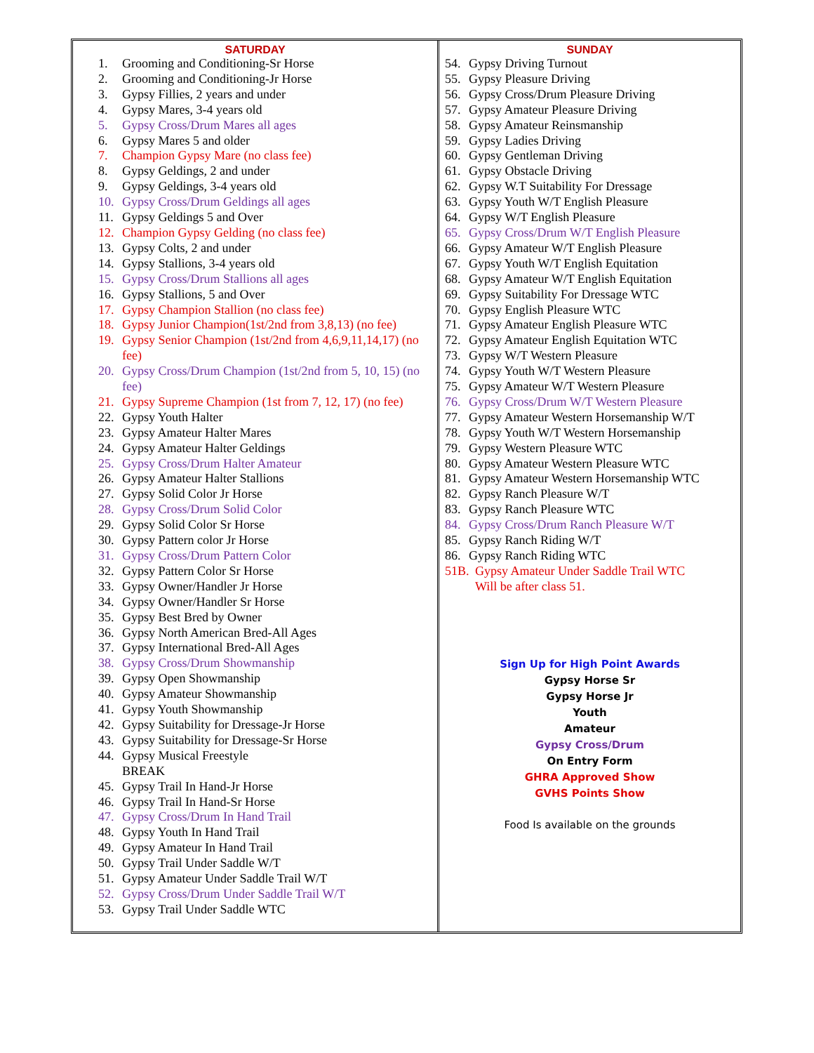| SATURDAY 1. Grooming and Conditioning-Sr Horse 2. Grooming and Conditioning-Jr Horse 3. Gypsy Fillies, 2 years and under 4. Gypsy Mares, 3-4 years old 5. Gypsy Cross/Drum Mares all ages 6. Gypsy Mares 5 and older 7. Champion Gypsy Mare (no class fee) 8. Gypsy Geldings, 2 and under 9. Gypsy Geldings, 3-4 years old 10. Gypsy Cross/Drum Geldings all ages 11. Gypsy Geldings 5 and Over 12. Champion Gypsy Gelding (no class fee) 13. Gypsy Colts, 2 and under 14. Gypsy Stallions, 3-4 years old 15. Gypsy Cross/Drum Stallions all ages 16. Gypsy Stallions, 5 and Over 17. Gypsy Champion Stallion (no class fee) 18. Gypsy Junior Champion(1st/2nd from 3,8,13) (no fee) 19. Gypsy Senior Champion (1st/2nd from 4,6,9,11,14,17) (no fee) 20. Gypsy Cross/Drum Champion (1st/2nd from 5, 10, 15) (no fee) 21. Gypsy Supreme Champion (1st from 7, 12, 17) (no fee) 22. Gypsy Youth Halter 23. Gypsy Amateur Halter Mares 24. Gypsy Amateur Halter Geldings 25. Gypsy Cross/Drum Halter Amateur 26. Gypsy Amateur Halter Stallions 27. Gypsy Solid Color Jr Horse 28. Gypsy Cross/Drum Solid Color 29. Gypsy Solid Color Sr Horse 30. Gypsy Pattern color Jr Horse 31. Gypsy Cross/Drum Pattern Color 32. Gypsy Pattern Color Sr Horse 33. Gypsy Owner/Handler Jr Horse 34. Gypsy Owner/Handler Sr Horse 35. Gypsy Best Bred by Owner 36. Gypsy North American Bred-All Ages 37. Gypsy International Bred-All Ages 38. Gypsy Cross/Drum Showmanship 39. Gypsy Open Showmanship 40. Gypsy Amateur Showmanship 41. Gypsy Youth Showmanship 42. Gypsy Suitability for Dressage-Jr Horse 43. Gypsy Suitability for Dressage-Sr Horse 44. Gypsy Musical Freestyle BREAK 45. Gypsy Trail In Hand-Jr Horse 46. Gypsy Trail In Hand-Sr Horse 47. Gypsy Cross/Drum In Hand Trail 48. Gypsy Youth In Hand Trail 49. Gypsy Amateur In Hand Trail 50. Gypsy Trail Under Saddle W/T 51. Gypsy Amateur Under Saddle Trail W/T 52. Gypsy Cross/Drum Under Saddle Trail W/T 53. Gypsy Trail Under Saddle WTC | SUNDAY 54. Gypsy Driving Turnout 55. Gypsy Pleasure Driving 56. Gypsy Cross/Drum Pleasure Driving 57. Gypsy Amateur Pleasure Driving 58. Gypsy Amateur Reinsmanship 59. Gypsy Ladies Driving 60. Gypsy Gentleman Driving 61. Gypsy Obstacle Driving 62. Gypsy W.T Suitability For Dressage 63. Gypsy Youth W/T English Pleasure 64. Gypsy W/T English Pleasure 65. Gypsy Cross/Drum W/T English Pleasure 66. Gypsy Amateur W/T English Pleasure 67. Gypsy Youth W/T English Equitation 68. Gypsy Amateur W/T English Equitation 69. Gypsy Suitability For Dressage WTC 70. Gypsy English Pleasure WTC 71. Gypsy Amateur English Pleasure WTC 72. Gypsy Amateur English Equitation WTC 73. Gypsy W/T Western Pleasure 74. Gypsy Youth W/T Western Pleasure 75. Gypsy Amateur W/T Western Pleasure 76. Gypsy Cross/Drum W/T Western Pleasure 77. Gypsy Amateur Western Horsemanship W/T 78. Gypsy Youth W/T Western Horsemanship 79. Gypsy Western Pleasure WTC 80. Gypsy Amateur Western Pleasure WTC 81. Gypsy Amateur Western Horsemanship WTC 82. Gypsy Ranch Pleasure W/T 83. Gypsy Ranch Pleasure WTC 84. Gypsy Cross/Drum Ranch Pleasure W/T 85. Gypsy Ranch Riding W/T 86. Gypsy Ranch Riding WTC 51B. Gypsy Amateur Under Saddle Trail WTC Will be after class 51. Sign Up for High Point Awards Gypsy Horse Sr Gypsy Horse Jr Youth Amateur Gypsy Cross/Drum On Entry Form GHRA Approved Show GVHS Points Show Food Is available on the grounds |